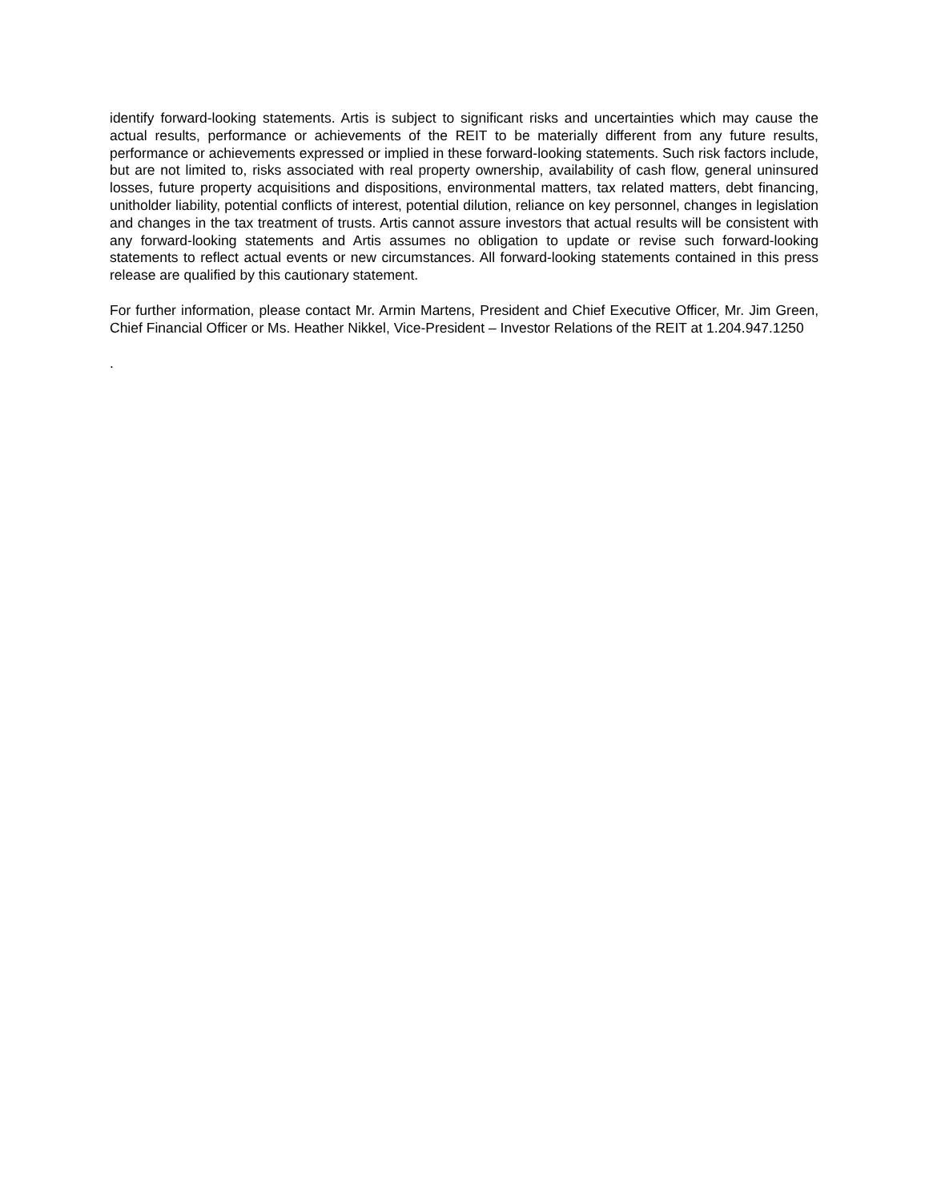identify forward-looking statements. Artis is subject to significant risks and uncertainties which may cause the actual results, performance or achievements of the REIT to be materially different from any future results, performance or achievements expressed or implied in these forward-looking statements. Such risk factors include, but are not limited to, risks associated with real property ownership, availability of cash flow, general uninsured losses, future property acquisitions and dispositions, environmental matters, tax related matters, debt financing, unitholder liability, potential conflicts of interest, potential dilution, reliance on key personnel, changes in legislation and changes in the tax treatment of trusts. Artis cannot assure investors that actual results will be consistent with any forward-looking statements and Artis assumes no obligation to update or revise such forward-looking statements to reflect actual events or new circumstances. All forward-looking statements contained in this press release are qualified by this cautionary statement.
For further information, please contact Mr. Armin Martens, President and Chief Executive Officer, Mr. Jim Green, Chief Financial Officer or Ms. Heather Nikkel, Vice-President – Investor Relations of the REIT at 1.204.947.1250
.